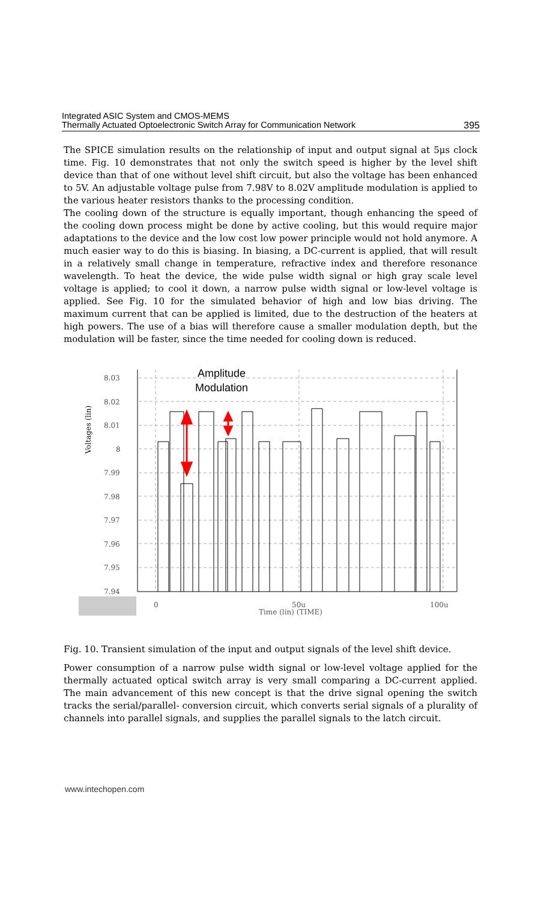Integrated ASIC System and CMOS-MEMS
Thermally Actuated Optoelectronic Switch Array for Communication Network
395
The SPICE simulation results on the relationship of input and output signal at 5μs clock time. Fig. 10 demonstrates that not only the switch speed is higher by the level shift device than that of one without level shift circuit, but also the voltage has been enhanced to 5V. An adjustable voltage pulse from 7.98V to 8.02V amplitude modulation is applied to the various heater resistors thanks to the processing condition.
The cooling down of the structure is equally important, though enhancing the speed of the cooling down process might be done by active cooling, but this would require major adaptations to the device and the low cost low power principle would not hold anymore. A much easier way to do this is biasing. In biasing, a DC-current is applied, that will result in a relatively small change in temperature, refractive index and therefore resonance wavelength. To heat the device, the wide pulse width signal or high gray scale level voltage is applied; to cool it down, a narrow pulse width signal or low-level voltage is applied. See Fig. 10 for the simulated behavior of high and low bias driving. The maximum current that can be applied is limited, due to the destruction of the heaters at high powers. The use of a bias will therefore cause a smaller modulation depth, but the modulation will be faster, since the time needed for cooling down is reduced.
Voltages (lin)
8.03
8.02
8.01
8
7.99
7.98
7.97
7.96
7.95
7.94
0
50u
100u
Time (lin) (TIME)
Amplitude
Modulation
Fig. 10. Transient simulation of the input and output signals of the level shift device.
Power consumption of a narrow pulse width signal or low-level voltage applied for the thermally actuated optical switch array is very small comparing a DC-current applied. The main advancement of this new concept is that the drive signal opening the switch tracks the serial/parallel- conversion circuit, which converts serial signals of a plurality of channels into parallel signals, and supplies the parallel signals to the latch circuit.
www.intechopen.com